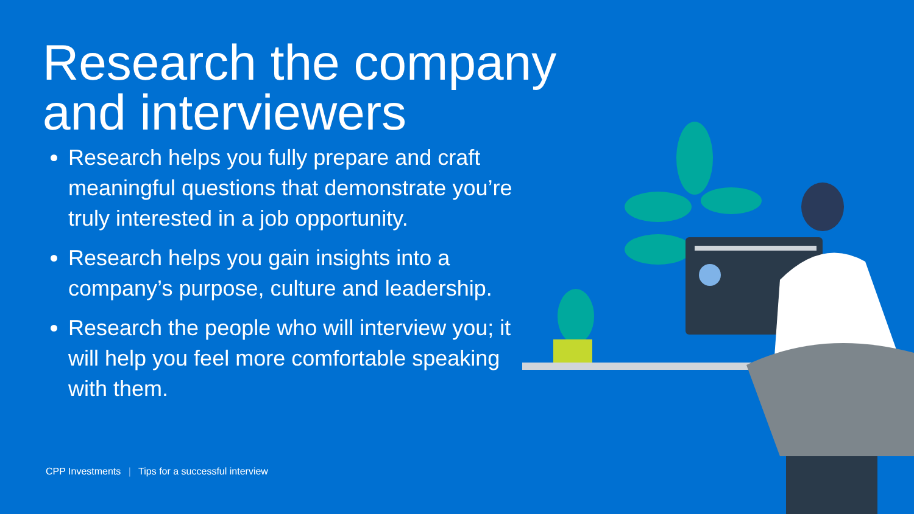Research the company and interviewers
Research helps you fully prepare and craft meaningful questions that demonstrate you’re truly interested in a job opportunity.
Research helps you gain insights into a company’s purpose, culture and leadership.
Research the people who will interview you; it will help you feel more comfortable speaking with them.
CPP Investments | Tips for a successful interview